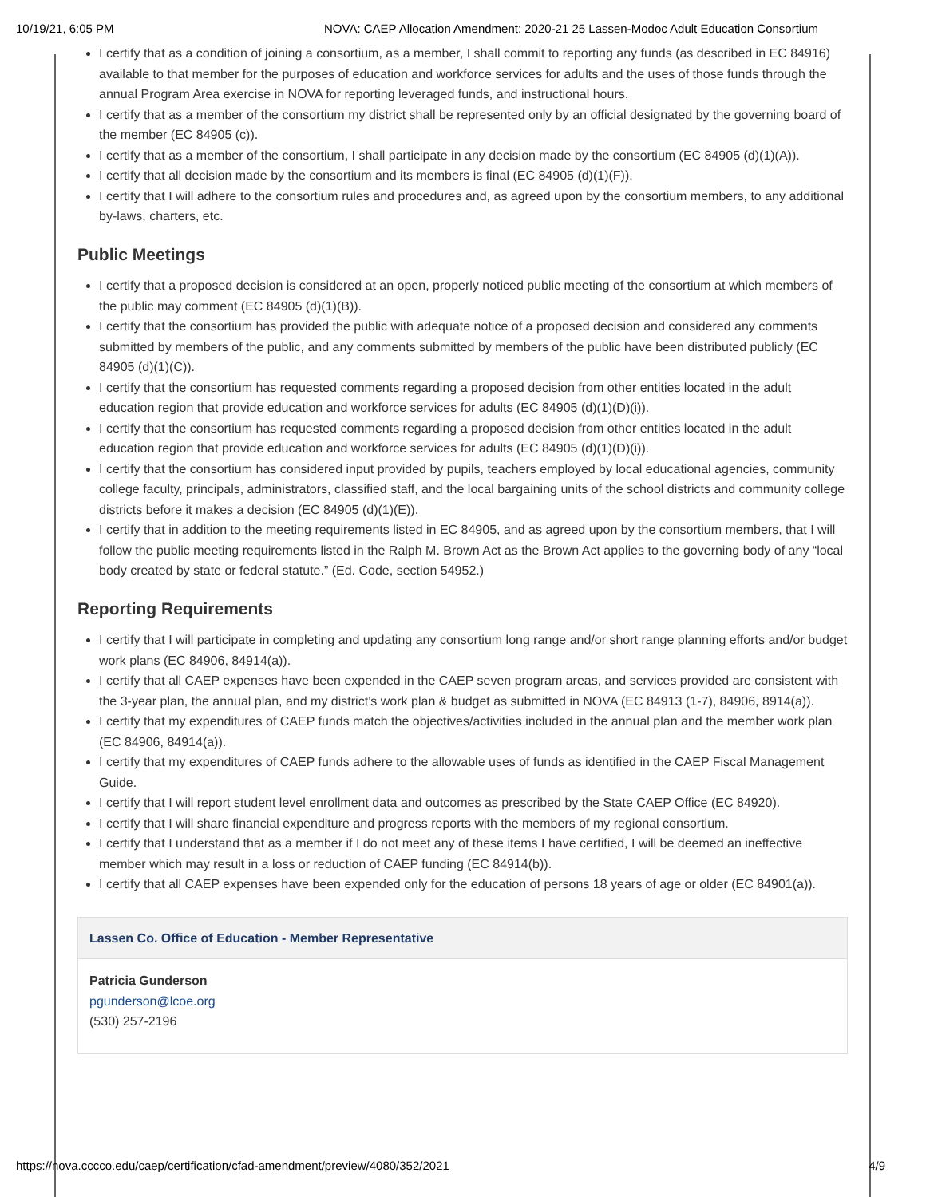10/19/21, 6:05 PM NOVA: CAEP Allocation Amendment: 2020-21 25 Lassen-Modoc Adult Education Consortium
I certify that as a condition of joining a consortium, as a member, I shall commit to reporting any funds (as described in EC 84916) available to that member for the purposes of education and workforce services for adults and the uses of those funds through the annual Program Area exercise in NOVA for reporting leveraged funds, and instructional hours.
I certify that as a member of the consortium my district shall be represented only by an official designated by the governing board of the member (EC 84905 (c)).
I certify that as a member of the consortium, I shall participate in any decision made by the consortium (EC 84905 (d)(1)(A)).
I certify that all decision made by the consortium and its members is final (EC 84905 (d)(1)(F)).
I certify that I will adhere to the consortium rules and procedures and, as agreed upon by the consortium members, to any additional by-laws, charters, etc.
Public Meetings
I certify that a proposed decision is considered at an open, properly noticed public meeting of the consortium at which members of the public may comment (EC 84905 (d)(1)(B)).
I certify that the consortium has provided the public with adequate notice of a proposed decision and considered any comments submitted by members of the public, and any comments submitted by members of the public have been distributed publicly (EC 84905 (d)(1)(C)).
I certify that the consortium has requested comments regarding a proposed decision from other entities located in the adult education region that provide education and workforce services for adults (EC 84905 (d)(1)(D)(i)).
I certify that the consortium has requested comments regarding a proposed decision from other entities located in the adult education region that provide education and workforce services for adults (EC 84905 (d)(1)(D)(i)).
I certify that the consortium has considered input provided by pupils, teachers employed by local educational agencies, community college faculty, principals, administrators, classified staff, and the local bargaining units of the school districts and community college districts before it makes a decision (EC 84905 (d)(1)(E)).
I certify that in addition to the meeting requirements listed in EC 84905, and as agreed upon by the consortium members, that I will follow the public meeting requirements listed in the Ralph M. Brown Act as the Brown Act applies to the governing body of any “local body created by state or federal statute.” (Ed. Code, section 54952.)
Reporting Requirements
I certify that I will participate in completing and updating any consortium long range and/or short range planning efforts and/or budget work plans (EC 84906, 84914(a)).
I certify that all CAEP expenses have been expended in the CAEP seven program areas, and services provided are consistent with the 3-year plan, the annual plan, and my district’s work plan & budget as submitted in NOVA (EC 84913 (1-7), 84906, 8914(a)).
I certify that my expenditures of CAEP funds match the objectives/activities included in the annual plan and the member work plan (EC 84906, 84914(a)).
I certify that my expenditures of CAEP funds adhere to the allowable uses of funds as identified in the CAEP Fiscal Management Guide.
I certify that I will report student level enrollment data and outcomes as prescribed by the State CAEP Office (EC 84920).
I certify that I will share financial expenditure and progress reports with the members of my regional consortium.
I certify that I understand that as a member if I do not meet any of these items I have certified, I will be deemed an ineffective member which may result in a loss or reduction of CAEP funding (EC 84914(b)).
I certify that all CAEP expenses have been expended only for the education of persons 18 years of age or older (EC 84901(a)).
Lassen Co. Office of Education - Member Representative
Patricia Gunderson
pgunderson@lcoe.org
(530) 257-2196
https://nova.cccco.edu/caep/certification/cfad-amendment/preview/4080/352/2021 4/9